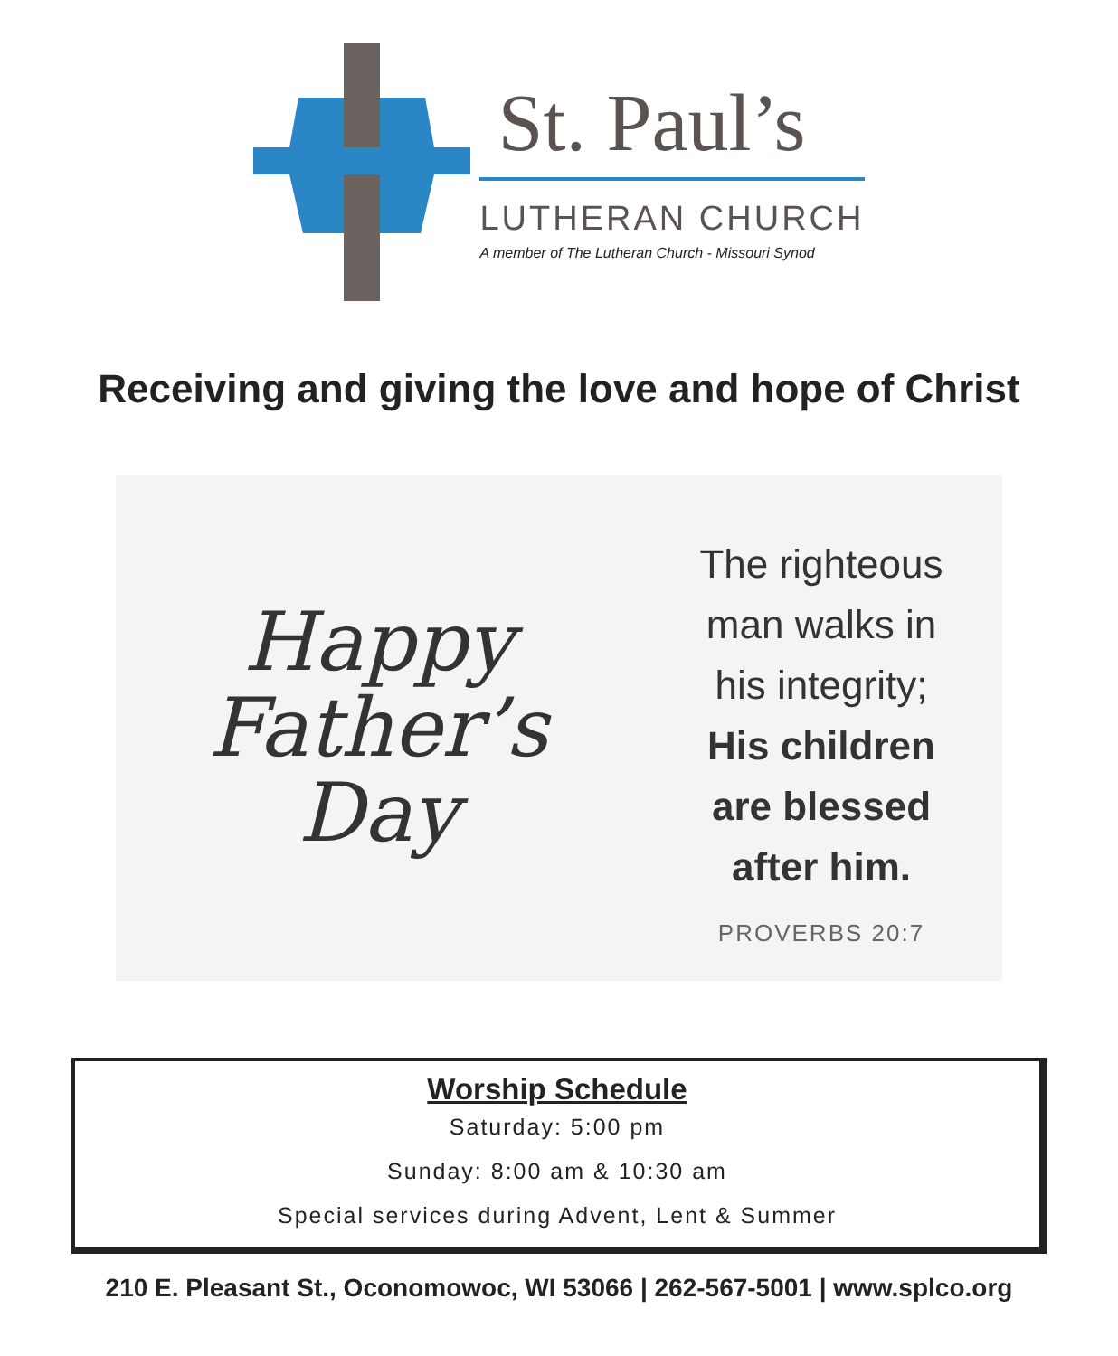St. Paul’s
LUTHERAN CHURCH
A member of The Lutheran Church - Missouri Synod
Receiving and giving the love and hope of Christ
Happy
Father’s
Day
The righteous
man walks in
his integrity;
His children
are blessed
after him.
PROVERBS 20:7
Worship Schedule
Saturday: 5:00 pm
Sunday: 8:00 am & 10:30 am
Special services during Advent, Lent & Summer
210 E. Pleasant St., Oconomowoc, WI 53066 | 262-567-5001 | www.splco.org